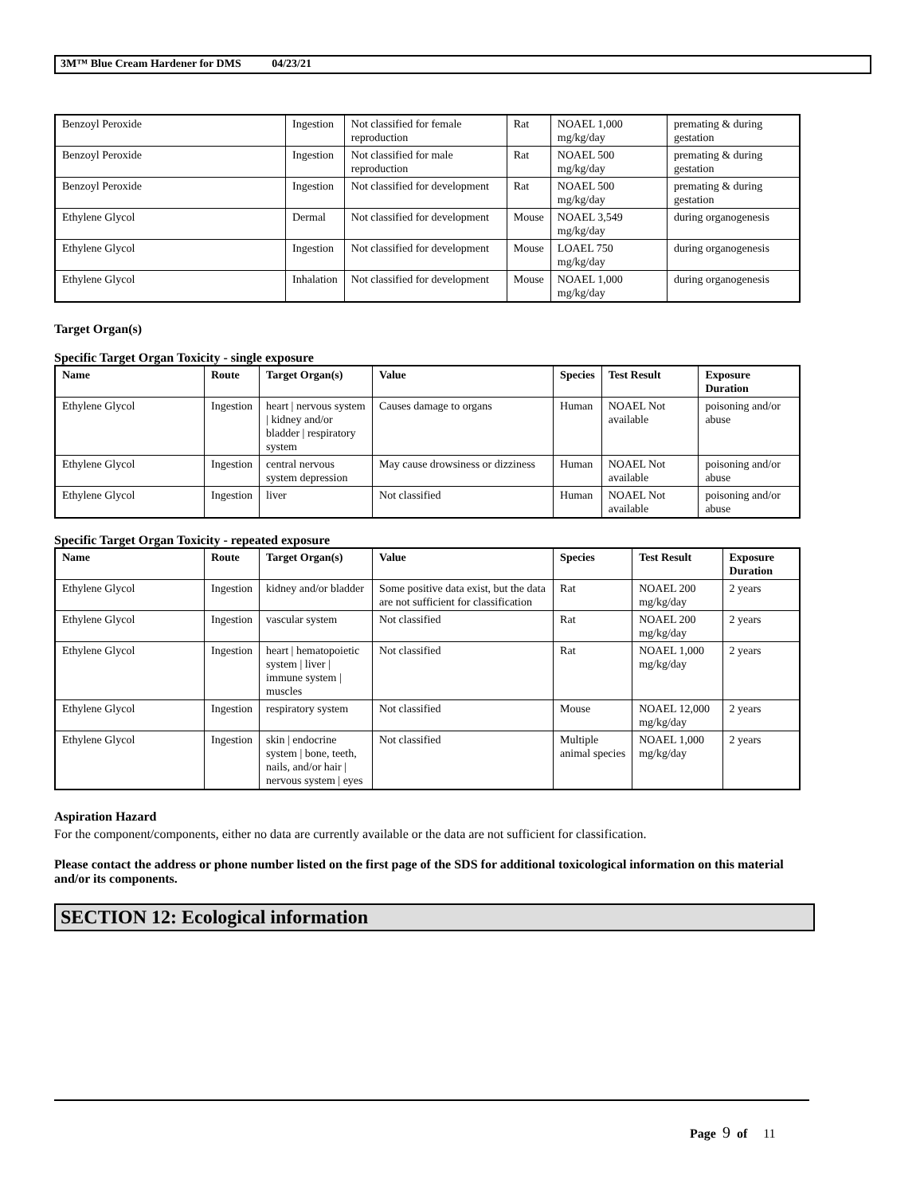3M™ Blue Cream Hardener for DMS 04/23/21
| Benzoyl Peroxide | Ingestion | Not classified for female reproduction | Rat | NOAEL 1,000 mg/kg/day | premating & during gestation |
| Benzoyl Peroxide | Ingestion | Not classified for male reproduction | Rat | NOAEL 500 mg/kg/day | premating & during gestation |
| Benzoyl Peroxide | Ingestion | Not classified for development | Rat | NOAEL 500 mg/kg/day | premating & during gestation |
| Ethylene Glycol | Dermal | Not classified for development | Mouse | NOAEL 3,549 mg/kg/day | during organogenesis |
| Ethylene Glycol | Ingestion | Not classified for development | Mouse | LOAEL 750 mg/kg/day | during organogenesis |
| Ethylene Glycol | Inhalation | Not classified for development | Mouse | NOAEL 1,000 mg/kg/day | during organogenesis |
Target Organ(s)
Specific Target Organ Toxicity - single exposure
| Name | Route | Target Organ(s) | Value | Species | Test Result | Exposure Duration |
| --- | --- | --- | --- | --- | --- | --- |
| Ethylene Glycol | Ingestion | heart / nervous system / kidney and/or bladder / respiratory system | Causes damage to organs | Human | NOAEL Not available | poisoning and/or abuse |
| Ethylene Glycol | Ingestion | central nervous system depression | May cause drowsiness or dizziness | Human | NOAEL Not available | poisoning and/or abuse |
| Ethylene Glycol | Ingestion | liver | Not classified | Human | NOAEL Not available | poisoning and/or abuse |
Specific Target Organ Toxicity - repeated exposure
| Name | Route | Target Organ(s) | Value | Species | Test Result | Exposure Duration |
| --- | --- | --- | --- | --- | --- | --- |
| Ethylene Glycol | Ingestion | kidney and/or bladder | Some positive data exist, but the data are not sufficient for classification | Rat | NOAEL 200 mg/kg/day | 2 years |
| Ethylene Glycol | Ingestion | vascular system | Not classified | Rat | NOAEL 200 mg/kg/day | 2 years |
| Ethylene Glycol | Ingestion | heart / hematopoietic system / liver / immune system / muscles | Not classified | Rat | NOAEL 1,000 mg/kg/day | 2 years |
| Ethylene Glycol | Ingestion | respiratory system | Not classified | Mouse | NOAEL 12,000 mg/kg/day | 2 years |
| Ethylene Glycol | Ingestion | skin / endocrine system / bone, teeth, nails, and/or hair / nervous system / eyes | Not classified | Multiple animal species | NOAEL 1,000 mg/kg/day | 2 years |
Aspiration Hazard
For the component/components, either no data are currently available or the data are not sufficient for classification.
Please contact the address or phone number listed on the first page of the SDS for additional toxicological information on this material and/or its components.
SECTION 12: Ecological information
Page 9 of 11